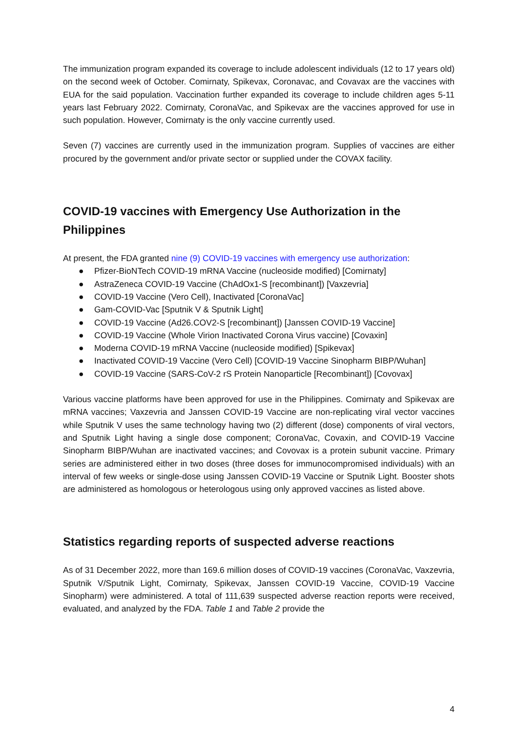The immunization program expanded its coverage to include adolescent individuals (12 to 17 years old) on the second week of October. Comirnaty, Spikevax, Coronavac, and Covavax are the vaccines with EUA for the said population. Vaccination further expanded its coverage to include children ages 5-11 years last February 2022. Comirnaty, CoronaVac, and Spikevax are the vaccines approved for use in such population. However, Comirnaty is the only vaccine currently used.
Seven (7) vaccines are currently used in the immunization program. Supplies of vaccines are either procured by the government and/or private sector or supplied under the COVAX facility.
COVID-19 vaccines with Emergency Use Authorization in the Philippines
At present, the FDA granted nine (9) COVID-19 vaccines with emergency use authorization:
● Pfizer-BioNTech COVID-19 mRNA Vaccine (nucleoside modified) [Comirnaty]
● AstraZeneca COVID-19 Vaccine (ChAdOx1-S [recombinant]) [Vaxzevria]
● COVID-19 Vaccine (Vero Cell), Inactivated [CoronaVac]
● Gam-COVID-Vac [Sputnik V & Sputnik Light]
● COVID-19 Vaccine (Ad26.COV2-S [recombinant]) [Janssen COVID-19 Vaccine]
● COVID-19 Vaccine (Whole Virion Inactivated Corona Virus vaccine) [Covaxin]
● Moderna COVID-19 mRNA Vaccine (nucleoside modified) [Spikevax]
● Inactivated COVID-19 Vaccine (Vero Cell) [COVID-19 Vaccine Sinopharm BIBP/Wuhan]
● COVID-19 Vaccine (SARS-CoV-2 rS Protein Nanoparticle [Recombinant]) [Covovax]
Various vaccine platforms have been approved for use in the Philippines. Comirnaty and Spikevax are mRNA vaccines; Vaxzevria and Janssen COVID-19 Vaccine are non-replicating viral vector vaccines while Sputnik V uses the same technology having two (2) different (dose) components of viral vectors, and Sputnik Light having a single dose component; CoronaVac, Covaxin, and COVID-19 Vaccine Sinopharm BIBP/Wuhan are inactivated vaccines; and Covovax is a protein subunit vaccine. Primary series are administered either in two doses (three doses for immunocompromised individuals) with an interval of few weeks or single-dose using Janssen COVID-19 Vaccine or Sputnik Light. Booster shots are administered as homologous or heterologous using only approved vaccines as listed above.
Statistics regarding reports of suspected adverse reactions
As of 31 December 2022, more than 169.6 million doses of COVID-19 vaccines (CoronaVac, Vaxzevria, Sputnik V/Sputnik Light, Comirnaty, Spikevax, Janssen COVID-19 Vaccine, COVID-19 Vaccine Sinopharm) were administered. A total of 111,639 suspected adverse reaction reports were received, evaluated, and analyzed by the FDA. Table 1 and Table 2 provide the
4